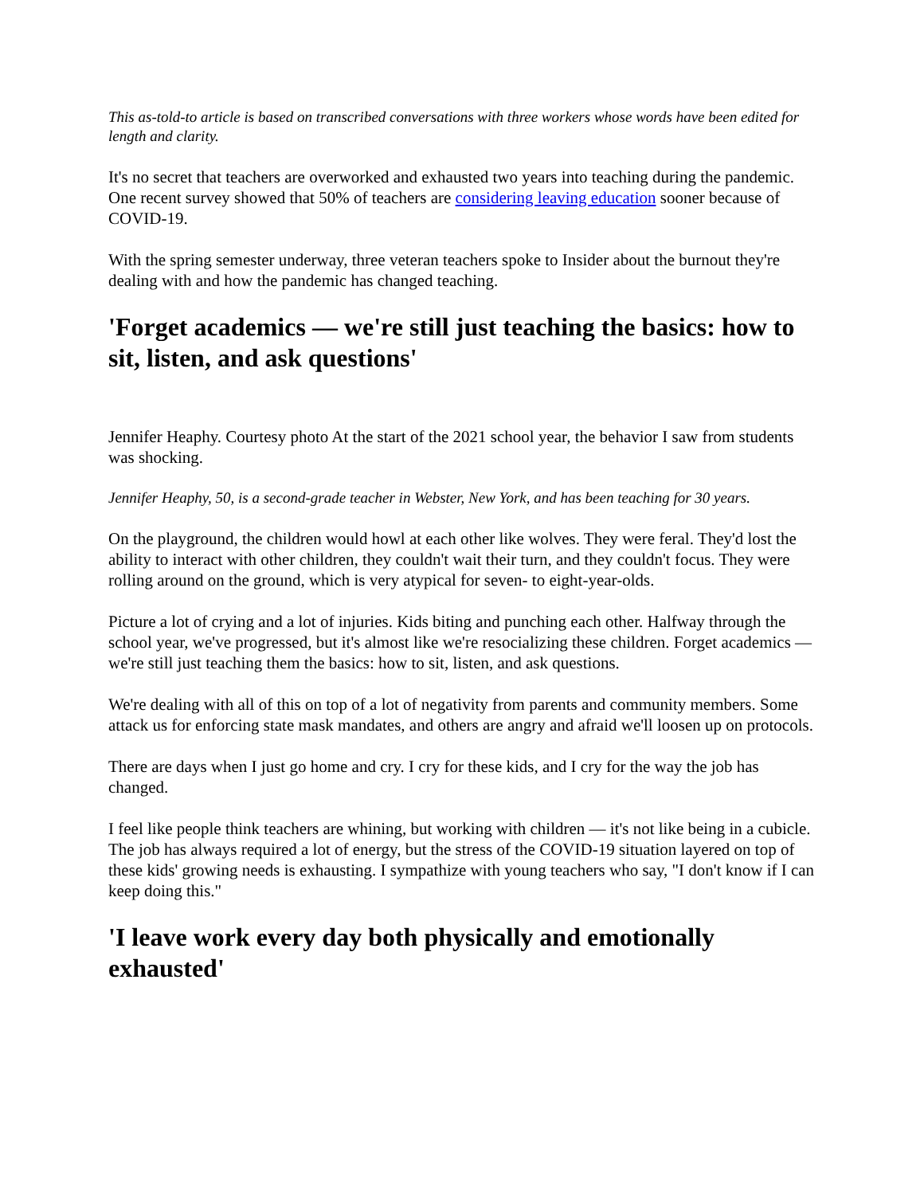This as-told-to article is based on transcribed conversations with three workers whose words have been edited for length and clarity.
It's no secret that teachers are overworked and exhausted two years into teaching during the pandemic. One recent survey showed that 50% of teachers are considering leaving education sooner because of COVID-19.
With the spring semester underway, three veteran teachers spoke to Insider about the burnout they're dealing with and how the pandemic has changed teaching.
'Forget academics — we're still just teaching the basics: how to sit, listen, and ask questions'
Jennifer Heaphy. Courtesy photo At the start of the 2021 school year, the behavior I saw from students was shocking.
Jennifer Heaphy, 50, is a second-grade teacher in Webster, New York, and has been teaching for 30 years.
On the playground, the children would howl at each other like wolves. They were feral. They'd lost the ability to interact with other children, they couldn't wait their turn, and they couldn't focus. They were rolling around on the ground, which is very atypical for seven- to eight-year-olds.
Picture a lot of crying and a lot of injuries. Kids biting and punching each other. Halfway through the school year, we've progressed, but it's almost like we're resocializing these children. Forget academics — we're still just teaching them the basics: how to sit, listen, and ask questions.
We're dealing with all of this on top of a lot of negativity from parents and community members. Some attack us for enforcing state mask mandates, and others are angry and afraid we'll loosen up on protocols.
There are days when I just go home and cry. I cry for these kids, and I cry for the way the job has changed.
I feel like people think teachers are whining, but working with children — it's not like being in a cubicle. The job has always required a lot of energy, but the stress of the COVID-19 situation layered on top of these kids' growing needs is exhausting. I sympathize with young teachers who say, "I don't know if I can keep doing this."
'I leave work every day both physically and emotionally exhausted'